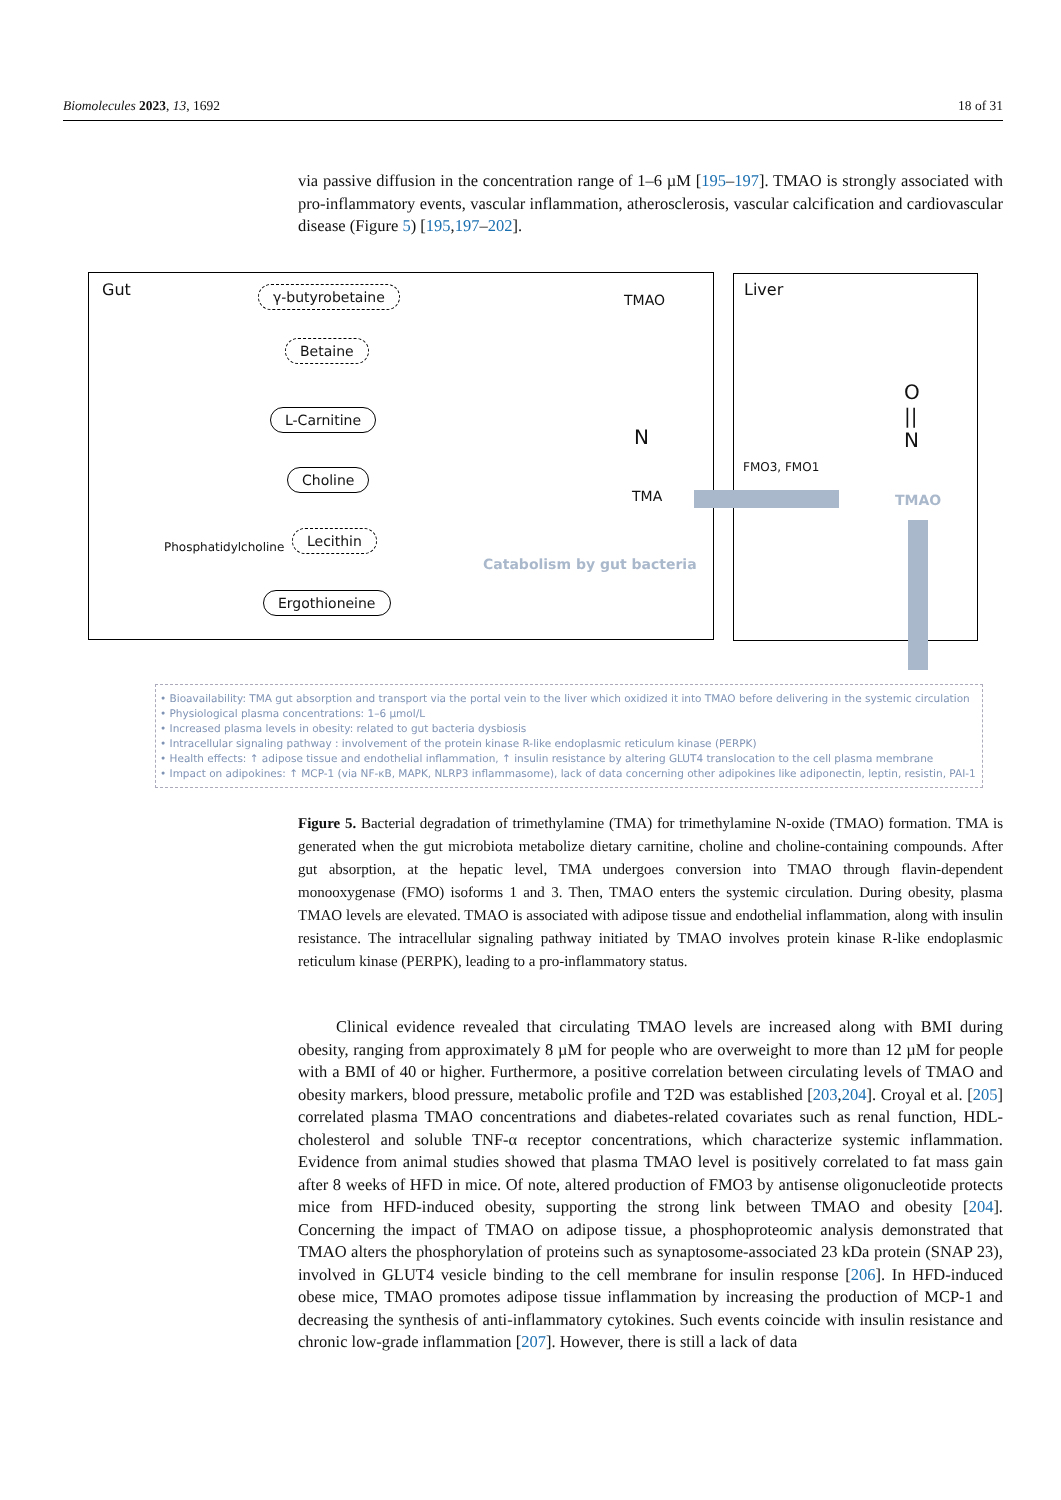Biomolecules 2023, 13, 1692 18 of 31
via passive diffusion in the concentration range of 1–6 µM [195–197]. TMAO is strongly associated with pro-inflammatory events, vascular inflammation, atherosclerosis, vascular calcification and cardiovascular disease (Figure 5) [195,197–202].
Gut Liver
γ-butyrobetaine TMAO
Betaine
L-Carnitine
Choline
Phosphatidylcholine
Lecithin
Ergothioneine
N
TMA
FMO3, FMO1
O
||
N
TMAO
Catabolism by gut bacteria
• Bioavailability: TMA gut absorption and transport via the portal vein to the liver which oxidized it into TMAO before delivering in the systemic circulation
• Physiological plasma concentrations: 1–6 µmol/L
• Increased plasma levels in obesity: related to gut bacteria dysbiosis
• Intracellular signaling pathway : involvement of the protein kinase R-like endoplasmic reticulum kinase (PERPK)
• Health effects: ↑ adipose tissue and endothelial inflammation, ↑ insulin resistance by altering GLUT4 translocation to the cell plasma membrane
• Impact on adipokines: ↑ MCP-1 (via NF-κB, MAPK, NLRP3 inflammasome), lack of data concerning other adipokines like adiponectin, leptin, resistin, PAI-1
Figure 5. Bacterial degradation of trimethylamine (TMA) for trimethylamine N-oxide (TMAO) formation. TMA is generated when the gut microbiota metabolize dietary carnitine, choline and choline-containing compounds. After gut absorption, at the hepatic level, TMA undergoes conversion into TMAO through flavin-dependent monooxygenase (FMO) isoforms 1 and 3. Then, TMAO enters the systemic circulation. During obesity, plasma TMAO levels are elevated. TMAO is associated with adipose tissue and endothelial inflammation, along with insulin resistance. The intracellular signaling pathway initiated by TMAO involves protein kinase R-like endoplasmic reticulum kinase (PERPK), leading to a pro-inflammatory status.
Clinical evidence revealed that circulating TMAO levels are increased along with BMI during obesity, ranging from approximately 8 µM for people who are overweight to more than 12 µM for people with a BMI of 40 or higher. Furthermore, a positive correlation between circulating levels of TMAO and obesity markers, blood pressure, metabolic profile and T2D was established [203,204]. Croyal et al. [205] correlated plasma TMAO concentrations and diabetes-related covariates such as renal function, HDL-cholesterol and soluble TNF-α receptor concentrations, which characterize systemic inflammation. Evidence from animal studies showed that plasma TMAO level is positively correlated to fat mass gain after 8 weeks of HFD in mice. Of note, altered production of FMO3 by antisense oligonucleotide protects mice from HFD-induced obesity, supporting the strong link between TMAO and obesity [204]. Concerning the impact of TMAO on adipose tissue, a phosphoproteomic analysis demonstrated that TMAO alters the phosphorylation of proteins such as synaptosome-associated 23 kDa protein (SNAP 23), involved in GLUT4 vesicle binding to the cell membrane for insulin response [206]. In HFD-induced obese mice, TMAO promotes adipose tissue inflammation by increasing the production of MCP-1 and decreasing the synthesis of anti-inflammatory cytokines. Such events coincide with insulin resistance and chronic low-grade inflammation [207]. However, there is still a lack of data